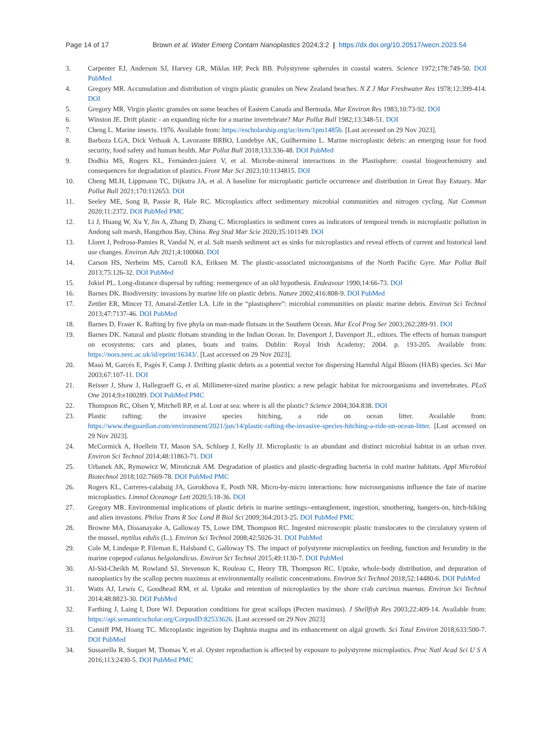Page 14 of 17 Brown et al. Water Emerg Contam Nanoplastics 2024;3:2 | https://dx.doi.org/10.20517/wecn.2023.54
3. Carpenter EJ, Anderson SJ, Harvey GR, Miklas HP, Peck BB. Polystyrene spherules in coastal waters. Science 1972;178:749-50. DOI PubMed
4. Gregory MR. Accumulation and distribution of virgin plastic granules on New Zealand beaches. N Z J Mar Freshwater Res 1978;12:399-414. DOI
5. Gregory MR. Virgin plastic granules on some beaches of Eastern Canada and Bermuda. Mar Environ Res 1983;10:73-92. DOI
6. Winston JE. Drift plastic - an expanding niche for a marine invertebrate? Mar Pollut Bull 1982;13:348-51. DOI
7. Cheng L. Marine insects. 1976. Available from: https://escholarship.org/uc/item/1pm1485b. [Last accessed on 29 Nov 2023].
8. Barboza LGA, Dick Vethaak A, Lavorante BRBO, Lundebye AK, Guilhermino L. Marine microplastic debris: an emerging issue for food security, food safety and human health. Mar Pollut Bull 2018;133:336-48. DOI PubMed
9. Dodhia MS, Rogers KL, Fernández-juárez V, et al. Microbe-mineral interactions in the Plastisphere: coastal biogeochemistry and consequences for degradation of plastics. Front Mar Sci 2023;10:1134815. DOI
10. Cheng MLH, Lippmann TC, Dijkstra JA, et al. A baseline for microplastic particle occurrence and distribution in Great Bay Estuary. Mar Pollut Bull 2021;170:112653. DOI
11. Seeley ME, Song B, Passie R, Hale RC. Microplastics affect sedimentary microbial communities and nitrogen cycling. Nat Commun 2020;11:2372. DOI PubMed PMC
12. Li J, Huang W, Xu Y, Jin A, Zhang D, Zhang C. Microplastics in sediment cores as indicators of temporal trends in microplastic pollution in Andong salt marsh, Hangzhou Bay, China. Reg Stud Mar Scie 2020;35:101149. DOI
13. Lloret J, Pedrosa-Pamies R, Vandal N, et al. Salt marsh sediment act as sinks for microplastics and reveal effects of current and historical land use changes. Environ Adv 2021;4:100060. DOI
14. Carson HS, Nerheim MS, Carroll KA, Eriksen M. The plastic-associated microorganisms of the North Pacific Gyre. Mar Pollut Bull 2013;75:126-32. DOI PubMed
15. Jokiel PL. Long-distance dispersal by rafting: reemergence of an old hypothesis. Endeavour 1990;14:66-73. DOI
16. Barnes DK. Biodiversity: invasions by marine life on plastic debris. Nature 2002;416:808-9. DOI PubMed
17. Zettler ER, Mincer TJ, Amaral-Zettler LA. Life in the “plastisphere”: microbial communities on plastic marine debris. Environ Sci Technol 2013;47:7137-46. DOI PubMed
18. Barnes D, Fraser K. Rafting by five phyla on man-made flotsam in the Southern Ocean. Mar Ecol Prog Ser 2003;262:289-91. DOI
19. Barnes DK. Natural and plastic flotsam stranding in the Indian Ocean. In: Davenport J, Davenport JL, editors. The effects of human transport on ecosystems: cars and planes, boats and trains. Dublin: Royal Irish Academy; 2004. p. 193-205. Available from: https://nora.nerc.ac.uk/id/eprint/16343/. [Last accessed on 29 Nov 2023].
20. Masó M, Garcés E, Pagès F, Camp J. Drifting plastic debris as a potential vector for dispersing Harmful Algal Bloom (HAB) species. Sci Mar 2003;67:107-11. DOI
21. Reisser J, Shaw J, Hallegraeff G, et al. Millimeter-sized marine plastics: a new pelagic habitat for microorganisms and invertebrates. PLoS One 2014;9:e100289. DOI PubMed PMC
22. Thompson RC, Olsen Y, Mitchell RP, et al. Lost at sea: where is all the plastic? Science 2004;304:838. DOI
23. Plastic rafting: the invasive species hitching, a ride on ocean litter. Available from: https://www.theguardian.com/environment/2021/jun/14/plastic-rafting-the-invasive-species-hitching-a-ride-on-ocean-litter. [Last accessed on 29 Nov 2023].
24. McCormick A, Hoellein TJ, Mason SA, Schluep J, Kelly JJ. Microplastic is an abundant and distinct microbial habitat in an urban river. Environ Sci Technol 2014;48:11863-71. DOI
25. Urbanek AK, Rymowicz W, Mirończuk AM. Degradation of plastics and plastic-degrading bacteria in cold marine habitats. Appl Microbiol Biotechnol 2018;102:7669-78. DOI PubMed PMC
26. Rogers KL, Carreres-calabuig JA, Gorokhova E, Posth NR. Micro-by-micro interactions: how microorganisms influence the fate of marine microplastics. Limnol Oceanogr Lett 2020;5:18-36. DOI
27. Gregory MR. Environmental implications of plastic debris in marine settings--entanglement, ingestion, smothering, hangers-on, hitch-hiking and alien invasions. Philos Trans R Soc Lond B Biol Sci 2009;364:2013-25. DOI PubMed PMC
28. Browne MA, Dissanayake A, Galloway TS, Lowe DM, Thompson RC. Ingested microscopic plastic translocates to the circulatory system of the mussel, mytilus edulis (L.). Environ Sci Technol 2008;42:5026-31. DOI PubMed
29. Cole M, Lindeque P, Fileman E, Halsband C, Galloway TS. The impact of polystyrene microplastics on feeding, function and fecundity in the marine copepod calanus helgolandicus. Environ Sci Technol 2015;49:1130-7. DOI PubMed
30. Al-Sid-Cheikh M, Rowland SJ, Stevenson K, Rouleau C, Henry TB, Thompson RC. Uptake, whole-body distribution, and depuration of nanoplastics by the scallop pecten maximus at environmentally realistic concentrations. Environ Sci Technol 2018;52:14480-6. DOI PubMed
31. Watts AJ, Lewis C, Goodhead RM, et al. Uptake and retention of microplastics by the shore crab carcinus maenas. Environ Sci Technol 2014;48:8823-30. DOI PubMed
32. Farthing J, Laing I, Dore WJ. Depuration conditions for great scallops (Pecten maximus). J Shellfish Res 2003;22:409-14. Available from: https://api.semanticscholar.org/CorpusID:82533626. [Last accessed on 29 Nov 2023]
33. Canniff PM, Hoang TC. Microplastic ingestion by Daphnia magna and its enhancement on algal growth. Sci Total Environ 2018;633:500-7. DOI PubMed
34. Sussarellu R, Suquet M, Thomas Y, et al. Oyster reproduction is affected by exposure to polystyrene microplastics. Proc Natl Acad Sci U S A 2016;113:2430-5. DOI PubMed PMC